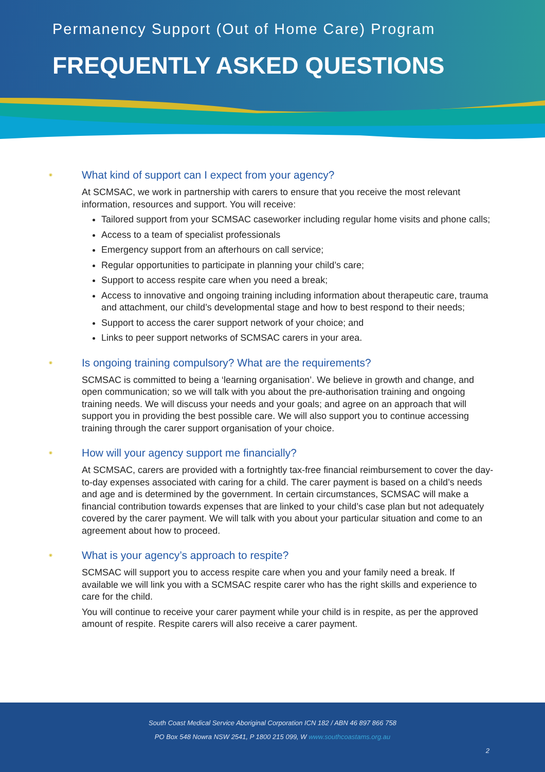Permanency Support (Out of Home Care) Program
FREQUENTLY ASKED QUESTIONS
◉ What kind of support can I expect from your agency?
At SCMSAC, we work in partnership with carers to ensure that you receive the most relevant information, resources and support. You will receive:
Tailored support from your SCMSAC caseworker including regular home visits and phone calls;
Access to a team of specialist professionals
Emergency support from an afterhours on call service;
Regular opportunities to participate in planning your child’s care;
Support to access respite care when you need a break;
Access to innovative and ongoing training including information about therapeutic care, trauma and attachment, our child’s developmental stage and how to best respond to their needs;
Support to access the carer support network of your choice; and
Links to peer support networks of SCMSAC carers in your area.
◉ Is ongoing training compulsory? What are the requirements?
SCMSAC is committed to being a ‘learning organisation’. We believe in growth and change, and open communication; so we will talk with you about the pre-authorisation training and ongoing training needs. We will discuss your needs and your goals; and agree on an approach that will support you in providing the best possible care. We will also support you to continue accessing training through the carer support organisation of your choice.
◉ How will your agency support me financially?
At SCMSAC, carers are provided with a fortnightly tax-free financial reimbursement to cover the day-to-day expenses associated with caring for a child. The carer payment is based on a child’s needs and age and is determined by the government. In certain circumstances, SCMSAC will make a financial contribution towards expenses that are linked to your child’s case plan but not adequately covered by the carer payment. We will talk with you about your particular situation and come to an agreement about how to proceed.
◉ What is your agency’s approach to respite?
SCMSAC will support you to access respite care when you and your family need a break. If available we will link you with a SCMSAC respite carer who has the right skills and experience to care for the child.
You will continue to receive your carer payment while your child is in respite, as per the approved amount of respite. Respite carers will also receive a carer payment.
South Coast Medical Service Aboriginal Corporation ICN 182 / ABN 46 897 866 758
PO Box 548 Nowra NSW 2541, P 1800 215 099, W www.southcoastams.org.au
2